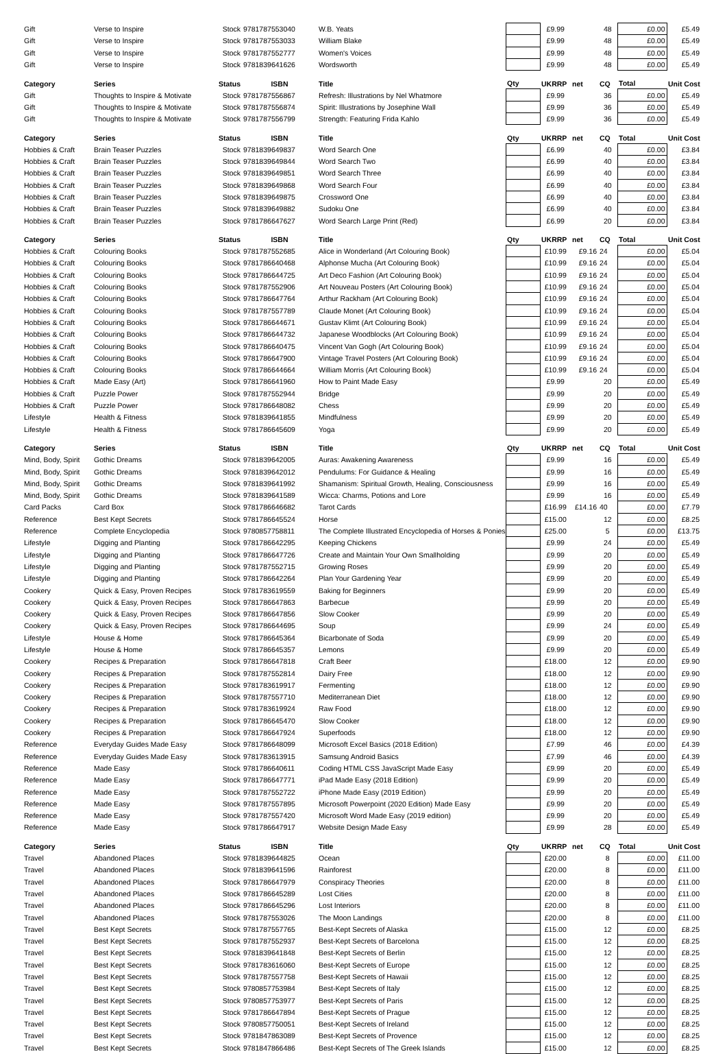| Gift | Verse to Inspire | Stock | 9781787553040 | W.B. Yeats | | £9.99 | | 48 | £0.00 | £5.49 |
| Gift | Verse to Inspire | Stock | 9781787553033 | William Blake | | £9.99 | | 48 | £0.00 | £5.49 |
| Gift | Verse to Inspire | Stock | 9781787552777 | Women's Voices | | £9.99 | | 48 | £0.00 | £5.49 |
| Gift | Verse to Inspire | Stock | 9781839641626 | Wordsworth | | £9.99 | | 48 | £0.00 | £5.49 |
| Category | Series | Status | ISBN | Title | Qty | UKRRP | net | CQ | Total | Unit Cost |
| Gift | Thoughts to Inspire & Motivate | Stock | 9781787556867 | Refresh: Illustrations by Nel Whatmore | | £9.99 | | 36 | £0.00 | £5.49 |
| Gift | Thoughts to Inspire & Motivate | Stock | 9781787556874 | Spirit: Illustrations by Josephine Wall | | £9.99 | | 36 | £0.00 | £5.49 |
| Gift | Thoughts to Inspire & Motivate | Stock | 9781787556799 | Strength: Featuring Frida Kahlo | | £9.99 | | 36 | £0.00 | £5.49 |
| Category | Series | Status | ISBN | Title | Qty | UKRRP | net | CQ | Total | Unit Cost |
| Hobbies & Craft | Brain Teaser Puzzles | Stock | 9781839649837 | Word Search One | | £6.99 | | 40 | £0.00 | £3.84 |
| Hobbies & Craft | Brain Teaser Puzzles | Stock | 9781839649844 | Word Search Two | | £6.99 | | 40 | £0.00 | £3.84 |
| Hobbies & Craft | Brain Teaser Puzzles | Stock | 9781839649851 | Word Search Three | | £6.99 | | 40 | £0.00 | £3.84 |
| Hobbies & Craft | Brain Teaser Puzzles | Stock | 9781839649868 | Word Search Four | | £6.99 | | 40 | £0.00 | £3.84 |
| Hobbies & Craft | Brain Teaser Puzzles | Stock | 9781839649875 | Crossword One | | £6.99 | | 40 | £0.00 | £3.84 |
| Hobbies & Craft | Brain Teaser Puzzles | Stock | 9781839649882 | Sudoku One | | £6.99 | | 40 | £0.00 | £3.84 |
| Hobbies & Craft | Brain Teaser Puzzles | Stock | 9781786647627 | Word Search Large Print (Red) | | £6.99 | | 20 | £0.00 | £3.84 |
| Category | Series | Status | ISBN | Title | Qty | UKRRP | net | CQ | Total | Unit Cost |
| Hobbies & Craft | Colouring Books | Stock | 9781787552685 | Alice in Wonderland (Art Colouring Book) | | £10.99 | £9.16 | 24 | £0.00 | £5.04 |
| Hobbies & Craft | Colouring Books | Stock | 9781786640468 | Alphonse Mucha (Art Colouring Book) | | £10.99 | £9.16 | 24 | £0.00 | £5.04 |
| Hobbies & Craft | Colouring Books | Stock | 9781786644725 | Art Deco Fashion (Art Colouring Book) | | £10.99 | £9.16 | 24 | £0.00 | £5.04 |
| Hobbies & Craft | Colouring Books | Stock | 9781787552906 | Art Nouveau Posters (Art Colouring Book) | | £10.99 | £9.16 | 24 | £0.00 | £5.04 |
| Hobbies & Craft | Colouring Books | Stock | 9781786647764 | Arthur Rackham (Art Colouring Book) | | £10.99 | £9.16 | 24 | £0.00 | £5.04 |
| Hobbies & Craft | Colouring Books | Stock | 9781787557789 | Claude Monet (Art Colouring Book) | | £10.99 | £9.16 | 24 | £0.00 | £5.04 |
| Hobbies & Craft | Colouring Books | Stock | 9781786644671 | Gustav Klimt (Art Colouring Book) | | £10.99 | £9.16 | 24 | £0.00 | £5.04 |
| Hobbies & Craft | Colouring Books | Stock | 9781786644732 | Japanese Woodblocks (Art Colouring Book) | | £10.99 | £9.16 | 24 | £0.00 | £5.04 |
| Hobbies & Craft | Colouring Books | Stock | 9781786640475 | Vincent Van Gogh (Art Colouring Book) | | £10.99 | £9.16 | 24 | £0.00 | £5.04 |
| Hobbies & Craft | Colouring Books | Stock | 9781786647900 | Vintage Travel Posters (Art Colouring Book) | | £10.99 | £9.16 | 24 | £0.00 | £5.04 |
| Hobbies & Craft | Colouring Books | Stock | 9781786644664 | William Morris (Art Colouring Book) | | £10.99 | £9.16 | 24 | £0.00 | £5.04 |
| Hobbies & Craft | Made Easy (Art) | Stock | 9781786641960 | How to Paint Made Easy | | £9.99 | | 20 | £0.00 | £5.49 |
| Hobbies & Craft | Puzzle Power | Stock | 9781787552944 | Bridge | | £9.99 | | 20 | £0.00 | £5.49 |
| Hobbies & Craft | Puzzle Power | Stock | 9781786648082 | Chess | | £9.99 | | 20 | £0.00 | £5.49 |
| Lifestyle | Health & Fitness | Stock | 9781839641855 | Mindfulness | | £9.99 | | 20 | £0.00 | £5.49 |
| Lifestyle | Health & Fitness | Stock | 9781786645609 | Yoga | | £9.99 | | 20 | £0.00 | £5.49 |
| Category | Series | Status | ISBN | Title | Qty | UKRRP | net | CQ | Total | Unit Cost |
| Mind, Body, Spirit | Gothic Dreams | Stock | 9781839642005 | Auras: Awakening Awareness | | £9.99 | | 16 | £0.00 | £5.49 |
| Mind, Body, Spirit | Gothic Dreams | Stock | 9781839642012 | Pendulums: For Guidance & Healing | | £9.99 | | 16 | £0.00 | £5.49 |
| Mind, Body, Spirit | Gothic Dreams | Stock | 9781839641992 | Shamanism: Spiritual Growth, Healing, Consciousness | | £9.99 | | 16 | £0.00 | £5.49 |
| Mind, Body, Spirit | Gothic Dreams | Stock | 9781839641589 | Wicca: Charms, Potions and Lore | | £9.99 | | 16 | £0.00 | £5.49 |
| Card Packs | Card Box | Stock | 9781786646682 | Tarot Cards | | £16.99 | £14.16 | 40 | £0.00 | £7.79 |
| Reference | Best Kept Secrets | Stock | 9781786645524 | Horse | | £15.00 | | 12 | £0.00 | £8.25 |
| Reference | Complete Encyclopedia | Stock | 9780857758811 | The Complete Illustrated Encyclopedia of Horses & Ponies | | £25.00 | | 5 | £0.00 | £13.75 |
| Lifestyle | Digging and Planting | Stock | 9781786642295 | Keeping Chickens | | £9.99 | | 24 | £0.00 | £5.49 |
| Lifestyle | Digging and Planting | Stock | 9781786647726 | Create and Maintain Your Own Smallholding | | £9.99 | | 20 | £0.00 | £5.49 |
| Lifestyle | Digging and Planting | Stock | 9781787552715 | Growing Roses | | £9.99 | | 20 | £0.00 | £5.49 |
| Lifestyle | Digging and Planting | Stock | 9781786642264 | Plan Your Gardening Year | | £9.99 | | 20 | £0.00 | £5.49 |
| Cookery | Quick & Easy, Proven Recipes | Stock | 9781783619559 | Baking for Beginners | | £9.99 | | 20 | £0.00 | £5.49 |
| Cookery | Quick & Easy, Proven Recipes | Stock | 9781786647863 | Barbecue | | £9.99 | | 20 | £0.00 | £5.49 |
| Cookery | Quick & Easy, Proven Recipes | Stock | 9781786647856 | Slow Cooker | | £9.99 | | 20 | £0.00 | £5.49 |
| Cookery | Quick & Easy, Proven Recipes | Stock | 9781786644695 | Soup | | £9.99 | | 24 | £0.00 | £5.49 |
| Lifestyle | House & Home | Stock | 9781786645364 | Bicarbonate of Soda | | £9.99 | | 20 | £0.00 | £5.49 |
| Lifestyle | House & Home | Stock | 9781786645357 | Lemons | | £9.99 | | 20 | £0.00 | £5.49 |
| Cookery | Recipes & Preparation | Stock | 9781786647818 | Craft Beer | | £18.00 | | 12 | £0.00 | £9.90 |
| Cookery | Recipes & Preparation | Stock | 9781787552814 | Dairy Free | | £18.00 | | 12 | £0.00 | £9.90 |
| Cookery | Recipes & Preparation | Stock | 9781783619917 | Fermenting | | £18.00 | | 12 | £0.00 | £9.90 |
| Cookery | Recipes & Preparation | Stock | 9781787557710 | Mediterranean Diet | | £18.00 | | 12 | £0.00 | £9.90 |
| Cookery | Recipes & Preparation | Stock | 9781783619924 | Raw Food | | £18.00 | | 12 | £0.00 | £9.90 |
| Cookery | Recipes & Preparation | Stock | 9781786645470 | Slow Cooker | | £18.00 | | 12 | £0.00 | £9.90 |
| Cookery | Recipes & Preparation | Stock | 9781786647924 | Superfoods | | £18.00 | | 12 | £0.00 | £9.90 |
| Reference | Everyday Guides Made Easy | Stock | 9781786648099 | Microsoft Excel Basics (2018 Edition) | | £7.99 | | 46 | £0.00 | £4.39 |
| Reference | Everyday Guides Made Easy | Stock | 9781783613915 | Samsung Android Basics | | £7.99 | | 46 | £0.00 | £4.39 |
| Reference | Made Easy | Stock | 9781786640611 | Coding HTML CSS JavaScript Made Easy | | £9.99 | | 20 | £0.00 | £5.49 |
| Reference | Made Easy | Stock | 9781786647771 | iPad Made Easy (2018 Edition) | | £9.99 | | 20 | £0.00 | £5.49 |
| Reference | Made Easy | Stock | 9781787552722 | iPhone Made Easy (2019 Edition) | | £9.99 | | 20 | £0.00 | £5.49 |
| Reference | Made Easy | Stock | 9781787557895 | Microsoft Powerpoint (2020 Edition) Made Easy | | £9.99 | | 20 | £0.00 | £5.49 |
| Reference | Made Easy | Stock | 9781787557420 | Microsoft Word Made Easy (2019 edition) | | £9.99 | | 20 | £0.00 | £5.49 |
| Reference | Made Easy | Stock | 9781786647917 | Website Design Made Easy | | £9.99 | | 28 | £0.00 | £5.49 |
| Category | Series | Status | ISBN | Title | Qty | UKRRP | net | CQ | Total | Unit Cost |
| Travel | Abandoned Places | Stock | 9781839644825 | Ocean | | £20.00 | | 8 | £0.00 | £11.00 |
| Travel | Abandoned Places | Stock | 9781839641596 | Rainforest | | £20.00 | | 8 | £0.00 | £11.00 |
| Travel | Abandoned Places | Stock | 9781786647979 | Conspiracy Theories | | £20.00 | | 8 | £0.00 | £11.00 |
| Travel | Abandoned Places | Stock | 9781786645289 | Lost Cities | | £20.00 | | 8 | £0.00 | £11.00 |
| Travel | Abandoned Places | Stock | 9781786645296 | Lost Interiors | | £20.00 | | 8 | £0.00 | £11.00 |
| Travel | Abandoned Places | Stock | 9781787553026 | The Moon Landings | | £20.00 | | 8 | £0.00 | £11.00 |
| Travel | Best Kept Secrets | Stock | 9781787557765 | Best-Kept Secrets of Alaska | | £15.00 | | 12 | £0.00 | £8.25 |
| Travel | Best Kept Secrets | Stock | 9781787552937 | Best-Kept Secrets of Barcelona | | £15.00 | | 12 | £0.00 | £8.25 |
| Travel | Best Kept Secrets | Stock | 9781839641848 | Best-Kept Secrets of Berlin | | £15.00 | | 12 | £0.00 | £8.25 |
| Travel | Best Kept Secrets | Stock | 9781783616060 | Best-Kept Secrets of Europe | | £15.00 | | 12 | £0.00 | £8.25 |
| Travel | Best Kept Secrets | Stock | 9781787557758 | Best-Kept Secrets of Hawaii | | £15.00 | | 12 | £0.00 | £8.25 |
| Travel | Best Kept Secrets | Stock | 9780857753984 | Best-Kept Secrets of Italy | | £15.00 | | 12 | £0.00 | £8.25 |
| Travel | Best Kept Secrets | Stock | 9780857753977 | Best-Kept Secrets of Paris | | £15.00 | | 12 | £0.00 | £8.25 |
| Travel | Best Kept Secrets | Stock | 9781786647894 | Best-Kept Secrets of Prague | | £15.00 | | 12 | £0.00 | £8.25 |
| Travel | Best Kept Secrets | Stock | 9780857750051 | Best-Kept Secrets of Ireland | | £15.00 | | 12 | £0.00 | £8.25 |
| Travel | Best Kept Secrets | Stock | 9781847863089 | Best-Kept Secrets of Provence | | £15.00 | | 12 | £0.00 | £8.25 |
| Travel | Best Kept Secrets | Stock | 9781847866486 | Best-Kept Secrets of The Greek Islands | | £15.00 | | 12 | £0.00 | £8.25 |